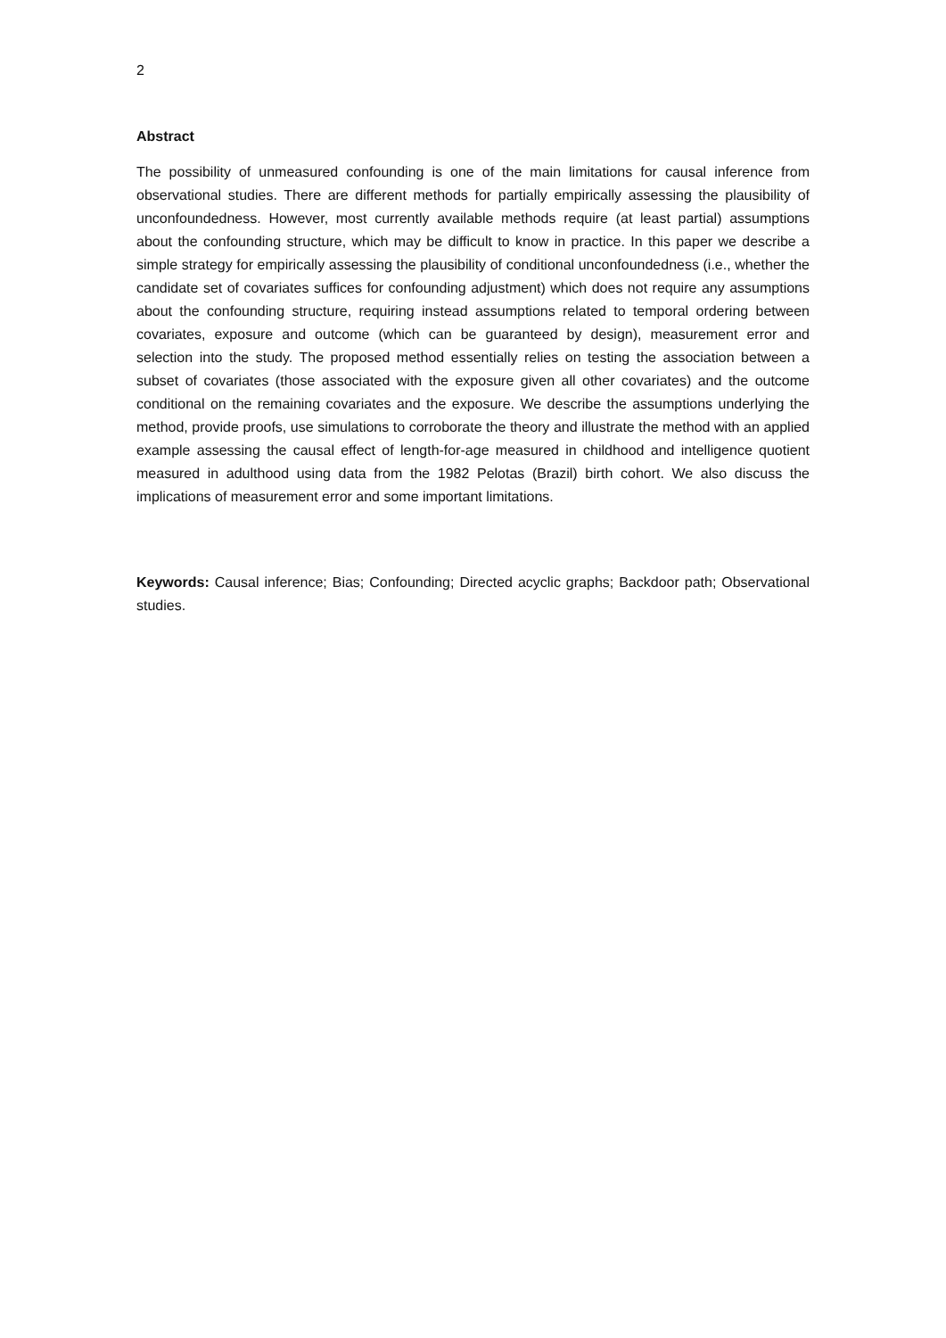2
Abstract
The possibility of unmeasured confounding is one of the main limitations for causal inference from observational studies. There are different methods for partially empirically assessing the plausibility of unconfoundedness. However, most currently available methods require (at least partial) assumptions about the confounding structure, which may be difficult to know in practice. In this paper we describe a simple strategy for empirically assessing the plausibility of conditional unconfoundedness (i.e., whether the candidate set of covariates suffices for confounding adjustment) which does not require any assumptions about the confounding structure, requiring instead assumptions related to temporal ordering between covariates, exposure and outcome (which can be guaranteed by design), measurement error and selection into the study. The proposed method essentially relies on testing the association between a subset of covariates (those associated with the exposure given all other covariates) and the outcome conditional on the remaining covariates and the exposure. We describe the assumptions underlying the method, provide proofs, use simulations to corroborate the theory and illustrate the method with an applied example assessing the causal effect of length-for-age measured in childhood and intelligence quotient measured in adulthood using data from the 1982 Pelotas (Brazil) birth cohort. We also discuss the implications of measurement error and some important limitations.
Keywords: Causal inference; Bias; Confounding; Directed acyclic graphs; Backdoor path; Observational studies.